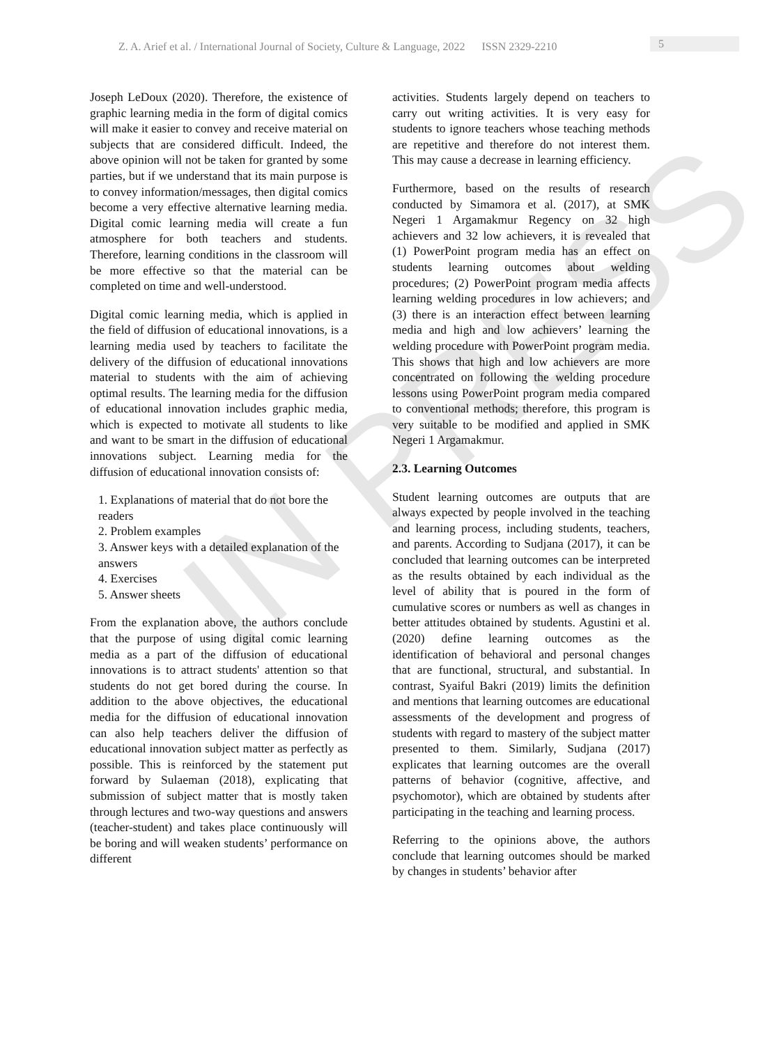IN PRESS
Z. A. Arief et al. / International Journal of Society, Culture & Language, 2022 ISSN 2329-2210 5
Joseph LeDoux (2020). Therefore, the existence of graphic learning media in the form of digital comics will make it easier to convey and receive material on subjects that are considered difficult. Indeed, the above opinion will not be taken for granted by some parties, but if we understand that its main purpose is to convey information/messages, then digital comics become a very effective alternative learning media. Digital comic learning media will create a fun atmosphere for both teachers and students. Therefore, learning conditions in the classroom will be more effective so that the material can be completed on time and well-understood.
Digital comic learning media, which is applied in the field of diffusion of educational innovations, is a learning media used by teachers to facilitate the delivery of the diffusion of educational innovations material to students with the aim of achieving optimal results. The learning media for the diffusion of educational innovation includes graphic media, which is expected to motivate all students to like and want to be smart in the diffusion of educational innovations subject. Learning media for the diffusion of educational innovation consists of:
1. Explanations of material that do not bore the readers
2. Problem examples
3. Answer keys with a detailed explanation of the answers
4. Exercises
5. Answer sheets
From the explanation above, the authors conclude that the purpose of using digital comic learning media as a part of the diffusion of educational innovations is to attract students' attention so that students do not get bored during the course. In addition to the above objectives, the educational media for the diffusion of educational innovation can also help teachers deliver the diffusion of educational innovation subject matter as perfectly as possible. This is reinforced by the statement put forward by Sulaeman (2018), explicating that submission of subject matter that is mostly taken through lectures and two-way questions and answers (teacher-student) and takes place continuously will be boring and will weaken students’ performance on different
activities. Students largely depend on teachers to carry out writing activities. It is very easy for students to ignore teachers whose teaching methods are repetitive and therefore do not interest them. This may cause a decrease in learning efficiency.
Furthermore, based on the results of research conducted by Simamora et al. (2017), at SMK Negeri 1 Argamakmur Regency on 32 high achievers and 32 low achievers, it is revealed that (1) PowerPoint program media has an effect on students learning outcomes about welding procedures; (2) PowerPoint program media affects learning welding procedures in low achievers; and (3) there is an interaction effect between learning media and high and low achievers’ learning the welding procedure with PowerPoint program media. This shows that high and low achievers are more concentrated on following the welding procedure lessons using PowerPoint program media compared to conventional methods; therefore, this program is very suitable to be modified and applied in SMK Negeri 1 Argamakmur.
2.3. Learning Outcomes
Student learning outcomes are outputs that are always expected by people involved in the teaching and learning process, including students, teachers, and parents. According to Sudjana (2017), it can be concluded that learning outcomes can be interpreted as the results obtained by each individual as the level of ability that is poured in the form of cumulative scores or numbers as well as changes in better attitudes obtained by students. Agustini et al. (2020) define learning outcomes as the identification of behavioral and personal changes that are functional, structural, and substantial. In contrast, Syaiful Bakri (2019) limits the definition and mentions that learning outcomes are educational assessments of the development and progress of students with regard to mastery of the subject matter presented to them. Similarly, Sudjana (2017) explicates that learning outcomes are the overall patterns of behavior (cognitive, affective, and psychomotor), which are obtained by students after participating in the teaching and learning process.
Referring to the opinions above, the authors conclude that learning outcomes should be marked by changes in students’ behavior after